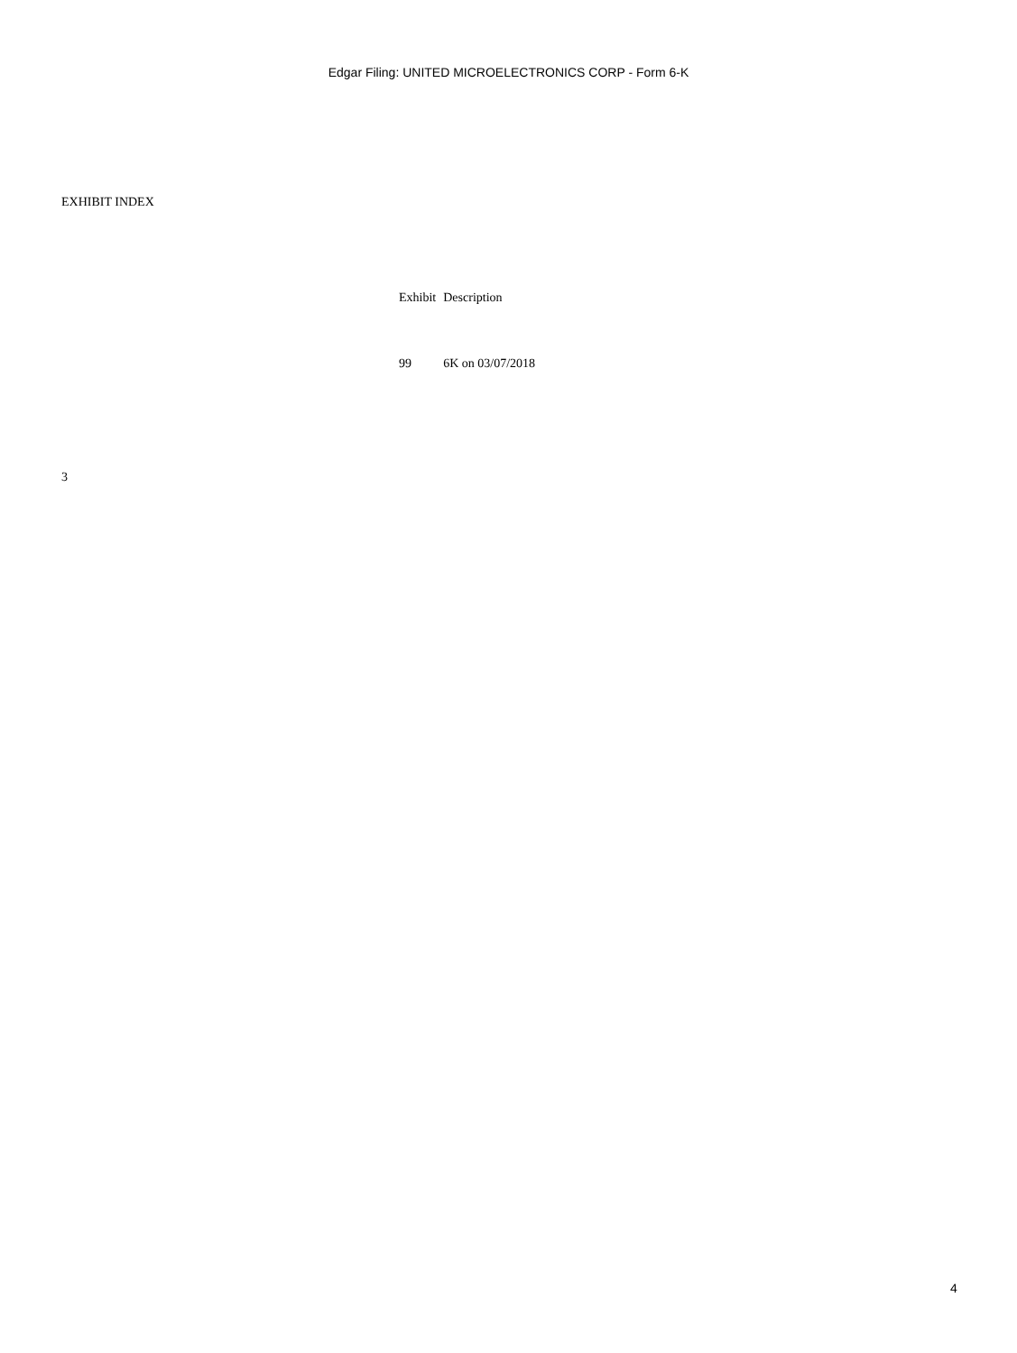Edgar Filing: UNITED MICROELECTRONICS CORP - Form 6-K
EXHIBIT INDEX
| Exhibit | Description |
| --- | --- |
| 99 | 6K on 03/07/2018 |
3
4